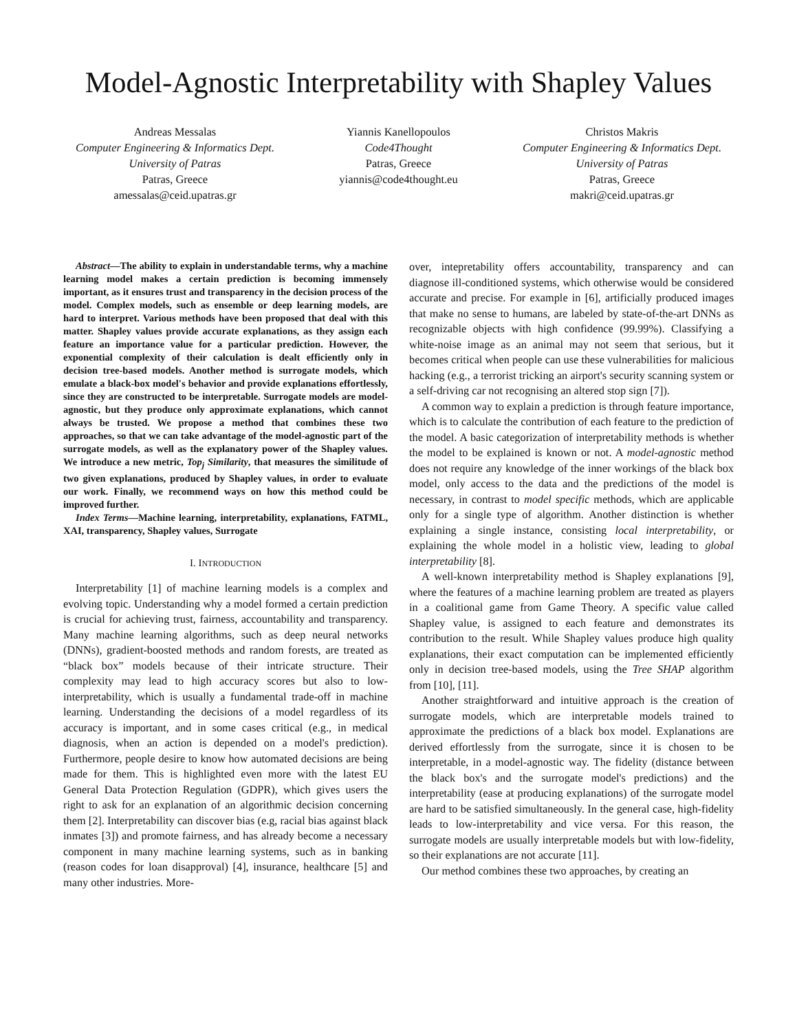Model-Agnostic Interpretability with Shapley Values
Andreas Messalas
Computer Engineering & Informatics Dept.
University of Patras
Patras, Greece
amessalas@ceid.upatras.gr
Yiannis Kanellopoulos
Code4Thought
Patras, Greece
yiannis@code4thought.eu
Christos Makris
Computer Engineering & Informatics Dept.
University of Patras
Patras, Greece
makri@ceid.upatras.gr
Abstract—The ability to explain in understandable terms, why a machine learning model makes a certain prediction is becoming immensely important, as it ensures trust and transparency in the decision process of the model. Complex models, such as ensemble or deep learning models, are hard to interpret. Various methods have been proposed that deal with this matter. Shapley values provide accurate explanations, as they assign each feature an importance value for a particular prediction. However, the exponential complexity of their calculation is dealt efficiently only in decision tree-based models. Another method is surrogate models, which emulate a black-box model's behavior and provide explanations effortlessly, since they are constructed to be interpretable. Surrogate models are model-agnostic, but they produce only approximate explanations, which cannot always be trusted. We propose a method that combines these two approaches, so that we can take advantage of the model-agnostic part of the surrogate models, as well as the explanatory power of the Shapley values. We introduce a new metric, Top<sub>j</sub> Similarity, that measures the similitude of two given explanations, produced by Shapley values, in order to evaluate our work. Finally, we recommend ways on how this method could be improved further.
Index Terms—Machine learning, interpretability, explanations, FATML, XAI, transparency, Shapley values, Surrogate
I. INTRODUCTION
Interpretability [1] of machine learning models is a complex and evolving topic. Understanding why a model formed a certain prediction is crucial for achieving trust, fairness, accountability and transparency. Many machine learning algorithms, such as deep neural networks (DNNs), gradient-boosted methods and random forests, are treated as “black box” models because of their intricate structure. Their complexity may lead to high accuracy scores but also to low-interpretability, which is usually a fundamental trade-off in machine learning. Understanding the decisions of a model regardless of its accuracy is important, and in some cases critical (e.g., in medical diagnosis, when an action is depended on a model's prediction). Furthermore, people desire to know how automated decisions are being made for them. This is highlighted even more with the latest EU General Data Protection Regulation (GDPR), which gives users the right to ask for an explanation of an algorithmic decision concerning them [2]. Interpretability can discover bias (e.g, racial bias against black inmates [3]) and promote fairness, and has already become a necessary component in many machine learning systems, such as in banking (reason codes for loan disapproval) [4], insurance, healthcare [5] and many other industries. More-
over, intepretability offers accountability, transparency and can diagnose ill-conditioned systems, which otherwise would be considered accurate and precise. For example in [6], artificially produced images that make no sense to humans, are labeled by state-of-the-art DNNs as recognizable objects with high confidence (99.99%). Classifying a white-noise image as an animal may not seem that serious, but it becomes critical when people can use these vulnerabilities for malicious hacking (e.g., a terrorist tricking an airport's security scanning system or a self-driving car not recognising an altered stop sign [7]).
A common way to explain a prediction is through feature importance, which is to calculate the contribution of each feature to the prediction of the model. A basic categorization of interpretability methods is whether the model to be explained is known or not. A model-agnostic method does not require any knowledge of the inner workings of the black box model, only access to the data and the predictions of the model is necessary, in contrast to model specific methods, which are applicable only for a single type of algorithm. Another distinction is whether explaining a single instance, consisting local interpretability, or explaining the whole model in a holistic view, leading to global interpretability [8].
A well-known interpretability method is Shapley explanations [9], where the features of a machine learning problem are treated as players in a coalitional game from Game Theory. A specific value called Shapley value, is assigned to each feature and demonstrates its contribution to the result. While Shapley values produce high quality explanations, their exact computation can be implemented efficiently only in decision tree-based models, using the Tree SHAP algorithm from [10], [11].
Another straightforward and intuitive approach is the creation of surrogate models, which are interpretable models trained to approximate the predictions of a black box model. Explanations are derived effortlessly from the surrogate, since it is chosen to be interpretable, in a model-agnostic way. The fidelity (distance between the black box's and the surrogate model's predictions) and the interpretability (ease at producing explanations) of the surrogate model are hard to be satisfied simultaneously. In the general case, high-fidelity leads to low-interpretability and vice versa. For this reason, the surrogate models are usually interpretable models but with low-fidelity, so their explanations are not accurate [11].
Our method combines these two approaches, by creating an